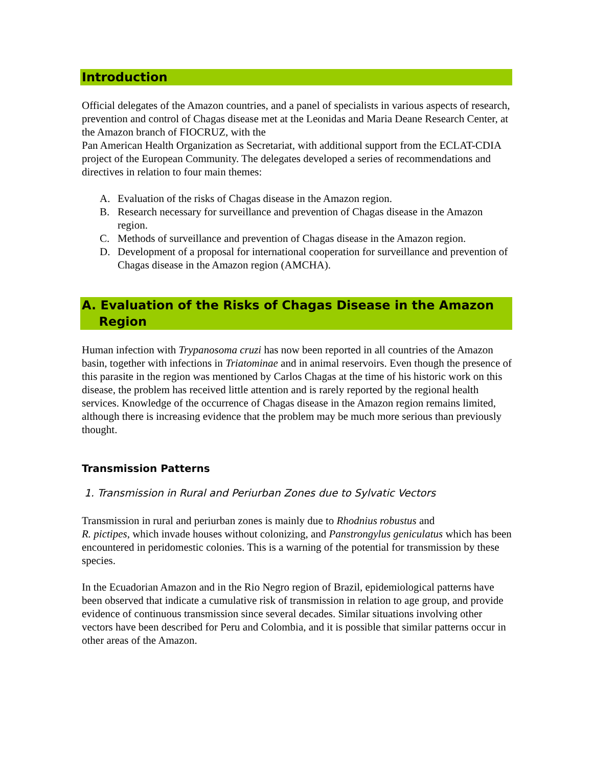Introduction
Official delegates of the Amazon countries, and a panel of specialists in various aspects of research, prevention and control of Chagas disease met at the Leonidas and Maria Deane Research Center, at the Amazon branch of FIOCRUZ, with the
Pan American Health Organization as Secretariat, with additional support from the ECLAT-CDIA project of the European Community. The delegates developed a series of recommendations and directives in relation to four main themes:
A. Evaluation of the risks of Chagas disease in the Amazon region.
B. Research necessary for surveillance and prevention of Chagas disease in the Amazon region.
C. Methods of surveillance and prevention of Chagas disease in the Amazon region.
D. Development of a proposal for international cooperation for surveillance and prevention of Chagas disease in the Amazon region (AMCHA).
A. Evaluation of the Risks of Chagas Disease in the Amazon
Region
Human infection with Trypanosoma cruzi has now been reported in all countries of the Amazon basin, together with infections in Triatominae and in animal reservoirs. Even though the presence of this parasite in the region was mentioned by Carlos Chagas at the time of his historic work on this disease, the problem has received little attention and is rarely reported by the regional health services. Knowledge of the occurrence of Chagas disease in the Amazon region remains limited, although there is increasing evidence that the problem may be much more serious than previously thought.
Transmission Patterns
1. Transmission in Rural and Periurban Zones due to Sylvatic Vectors
Transmission in rural and periurban zones is mainly due to Rhodnius robustus and
R. pictipes, which invade houses without colonizing, and Panstrongylus geniculatus which has been encountered in peridomestic colonies. This is a warning of the potential for transmission by these species.
In the Ecuadorian Amazon and in the Rio Negro region of Brazil, epidemiological patterns have been observed that indicate a cumulative risk of transmission in relation to age group, and provide evidence of continuous transmission since several decades. Similar situations involving other vectors have been described for Peru and Colombia, and it is possible that similar patterns occur in other areas of the Amazon.